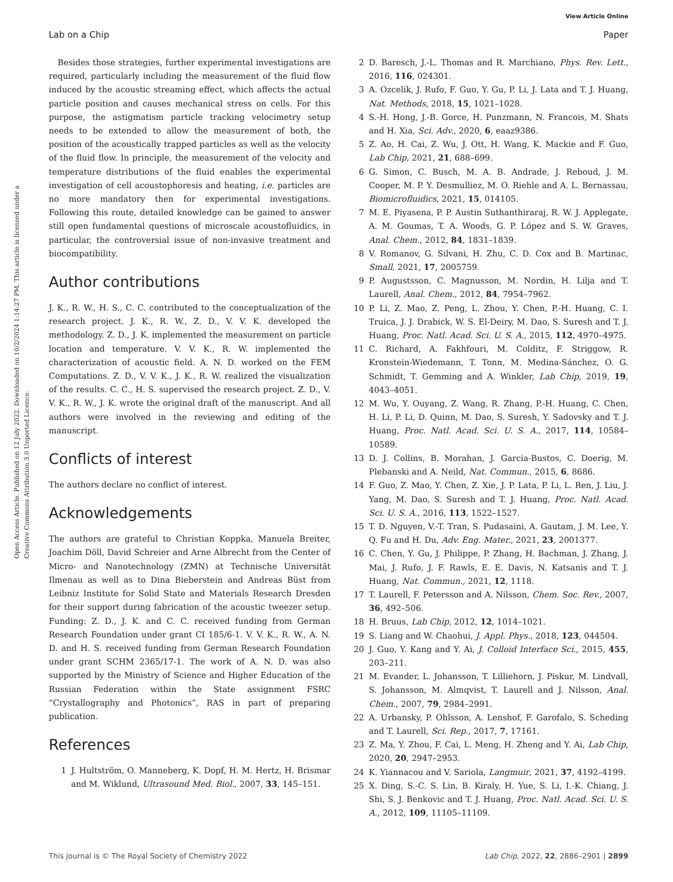View Article Online
Lab on a Chip Paper
Open Access Article. Published on 12 July 2022. Downloaded on 10/2/2024 1:14:27 PM. This article is licensed under a Creative Commons Attribution 3.0 Unported Licence.
Besides those strategies, further experimental investigations are required, particularly including the measurement of the fluid flow induced by the acoustic streaming effect, which affects the actual particle position and causes mechanical stress on cells. For this purpose, the astigmatism particle tracking velocimetry setup needs to be extended to allow the measurement of both, the position of the acoustically trapped particles as well as the velocity of the fluid flow. In principle, the measurement of the velocity and temperature distributions of the fluid enables the experimental investigation of cell acoustophoresis and heating, i.e. particles are no more mandatory then for experimental investigations. Following this route, detailed knowledge can be gained to answer still open fundamental questions of microscale acoustofluidics, in particular, the controversial issue of non-invasive treatment and biocompatibility.
Author contributions
J. K., R. W., H. S., C. C. contributed to the conceptualization of the research project. J. K., R. W., Z. D., V. V. K. developed the methodology. Z. D., J. K. implemented the measurement on particle location and temperature. V. V. K., R. W. implemented the characterization of acoustic field. A. N. D. worked on the FEM Computations. Z. D., V. V. K., J. K., R. W. realized the visualization of the results. C. C., H. S. supervised the research project. Z. D., V. V. K., R. W., J. K. wrote the original draft of the manuscript. And all authors were involved in the reviewing and editing of the manuscript.
Conflicts of interest
The authors declare no conflict of interest.
Acknowledgements
The authors are grateful to Christian Koppka, Manuela Breiter, Joachim Döll, David Schreier and Arne Albrecht from the Center of Micro- and Nanotechnology (ZMN) at Technische Universität Ilmenau as well as to Dina Bieberstein and Andreas Büst from Leibniz Institute for Solid State and Materials Research Dresden for their support during fabrication of the acoustic tweezer setup. Funding: Z. D., J. K. and C. C. received funding from German Research Foundation under grant CI 185/6-1. V. V. K., R. W., A. N. D. and H. S. received funding from German Research Foundation under grant SCHM 2365/17-1. The work of A. N. D. was also supported by the Ministry of Science and Higher Education of the Russian Federation within the State assignment FSRC “Crystallography and Photonics”, RAS in part of preparing publication.
References
1 J. Hultström, O. Manneberg, K. Dopf, H. M. Hertz, H. Brismar and M. Wiklund, Ultrasound Med. Biol., 2007, 33, 145–151.
2 D. Baresch, J.-L. Thomas and R. Marchiano, Phys. Rev. Lett., 2016, 116, 024301.
3 A. Ozcelik, J. Rufo, F. Guo, Y. Gu, P. Li, J. Lata and T. J. Huang, Nat. Methods, 2018, 15, 1021–1028.
4 S.-H. Hong, J.-B. Gorce, H. Punzmann, N. Francois, M. Shats and H. Xia, Sci. Adv., 2020, 6, eaaz9386.
5 Z. Ao, H. Cai, Z. Wu, J. Ott, H. Wang, K. Mackie and F. Guo, Lab Chip, 2021, 21, 688–699.
6 G. Simon, C. Busch, M. A. B. Andrade, J. Reboud, J. M. Cooper, M. P. Y. Desmulliez, M. O. Riehle and A. L. Bernassau, Biomicrofluidics, 2021, 15, 014105.
7 M. E. Piyasena, P. P. Austin Suthanthiraraj, R. W. J. Applegate, A. M. Goumas, T. A. Woods, G. P. López and S. W. Graves, Anal. Chem., 2012, 84, 1831–1839.
8 V. Romanov, G. Silvani, H. Zhu, C. D. Cox and B. Martinac, Small, 2021, 17, 2005759.
9 P. Augustsson, C. Magnusson, M. Nordin, H. Lilja and T. Laurell, Anal. Chem., 2012, 84, 7954–7962.
10 P. Li, Z. Mao, Z. Peng, L. Zhou, Y. Chen, P.-H. Huang, C. I. Truica, J. J. Drabick, W. S. El-Deiry, M. Dao, S. Suresh and T. J. Huang, Proc. Natl. Acad. Sci. U. S. A., 2015, 112, 4970–4975.
11 C. Richard, A. Fakhfouri, M. Colditz, F. Striggow, R. Kronstein-Wiedemann, T. Tonn, M. Medina-Sánchez, O. G. Schmidt, T. Gemming and A. Winkler, Lab Chip, 2019, 19, 4043–4051.
12 M. Wu, Y. Ouyang, Z. Wang, R. Zhang, P.-H. Huang, C. Chen, H. Li, P. Li, D. Quinn, M. Dao, S. Suresh, Y. Sadovsky and T. J. Huang, Proc. Natl. Acad. Sci. U. S. A., 2017, 114, 10584–10589.
13 D. J. Collins, B. Morahan, J. Garcia-Bustos, C. Doerig, M. Plebanski and A. Neild, Nat. Commun., 2015, 6, 8686.
14 F. Guo, Z. Mao, Y. Chen, Z. Xie, J. P. Lata, P. Li, L. Ren, J. Liu, J. Yang, M. Dao, S. Suresh and T. J. Huang, Proc. Natl. Acad. Sci. U. S. A., 2016, 113, 1522–1527.
15 T. D. Nguyen, V.-T. Tran, S. Pudasaini, A. Gautam, J. M. Lee, Y. Q. Fu and H. Du, Adv. Eng. Mater., 2021, 23, 2001377.
16 C. Chen, Y. Gu, J. Philippe, P. Zhang, H. Bachman, J. Zhang, J. Mai, J. Rufo, J. F. Rawls, E. E. Davis, N. Katsanis and T. J. Huang, Nat. Commun., 2021, 12, 1118.
17 T. Laurell, F. Petersson and A. Nilsson, Chem. Soc. Rev., 2007, 36, 492–506.
18 H. Bruus, Lab Chip, 2012, 12, 1014–1021.
19 S. Liang and W. Chaohui, J. Appl. Phys., 2018, 123, 044504.
20 J. Guo, Y. Kang and Y. Ai, J. Colloid Interface Sci., 2015, 455, 203–211.
21 M. Evander, L. Johansson, T. Lilliehorn, J. Piskur, M. Lindvall, S. Johansson, M. Almqvist, T. Laurell and J. Nilsson, Anal. Chem., 2007, 79, 2984–2991.
22 A. Urbansky, P. Ohlsson, A. Lenshof, F. Garofalo, S. Scheding and T. Laurell, Sci. Rep., 2017, 7, 17161.
23 Z. Ma, Y. Zhou, F. Cai, L. Meng, H. Zheng and Y. Ai, Lab Chip, 2020, 20, 2947–2953.
24 K. Yiannacou and V. Sariola, Langmuir, 2021, 37, 4192–4199.
25 X. Ding, S.-C. S. Lin, B. Kiraly, H. Yue, S. Li, I.-K. Chiang, J. Shi, S. J. Benkovic and T. J. Huang, Proc. Natl. Acad. Sci. U. S. A., 2012, 109, 11105–11109.
This journal is © The Royal Society of Chemistry 2022 Lab Chip, 2022, 22, 2886–2901 | 2899